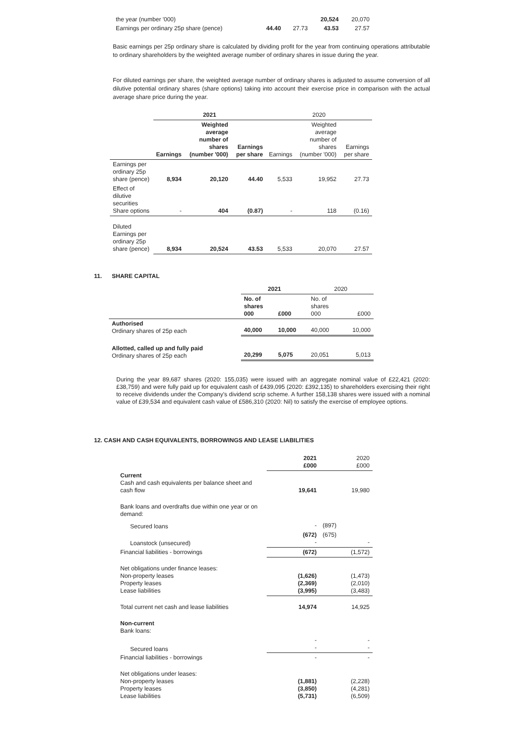| the year (number '000) | | | 20,524 | 20,070 |
| Earnings per ordinary 25p share (pence) | 44.40 | 27.73 | 43.53 | 27.57 |
Basic earnings per 25p ordinary share is calculated by dividing profit for the year from continuing operations attributable to ordinary shareholders by the weighted average number of ordinary shares in issue during the year.
For diluted earnings per share, the weighted average number of ordinary shares is adjusted to assume conversion of all dilutive potential ordinary shares (share options) taking into account their exercise price in comparison with the actual average share price during the year.
| | 2021 | | | 2020 | | |
| | Earnings | Weighted average number of shares (number '000) | Earnings per share | Earnings | Weighted average number of shares (number '000) | Earnings per share |
| Earnings per ordinary 25p share (pence) | 8,934 | 20,120 | 44.40 | 5,533 | 19,952 | 27.73 |
| Effect of dilutive securities Share options | - | 404 | (0.87) | - | 118 | (0.16) |
| Diluted Earnings per ordinary 25p share (pence) | 8,934 | 20,524 | 43.53 | 5,533 | 20,070 | 27.57 |
11. SHARE CAPITAL
| | 2021 | | 2020 | |
| | No. of shares 000 | £000 | No. of shares 000 | £000 |
| Authorised Ordinary shares of 25p each | 40,000 | 10,000 | 40,000 | 10,000 |
| Allotted, called up and fully paid Ordinary shares of 25p each | 20,299 | 5,075 | 20,051 | 5,013 |
During the year 89,687 shares (2020: 155,035) were issued with an aggregate nominal value of £22,421 (2020: £38,759) and were fully paid up for equivalent cash of £439,095 (2020: £392,135) to shareholders exercising their right to receive dividends under the Company's dividend scrip scheme. A further 158,138 shares were issued with a nominal value of £39,534 and equivalent cash value of £586,310 (2020: Nil) to satisfy the exercise of employee options.
12. CASH AND CASH EQUIVALENTS, BORROWINGS AND LEASE LIABILITIES
| | 2021 £000 | 2020 £000 |
| Current Cash and cash equivalents per balance sheet and cash flow | 19,641 | 19,980 |
| Bank loans and overdrafts due within one year or on demand: | | |
| Secured loans | - | (897) |
| Loanstock (unsecured) | (672) - | (675) - |
| Financial liabilities - borrowings | (672) | (1,572) |
| Net obligations under finance leases: Non-property leases Property leases Lease liabilities | (1,626) (2,369) (3,995) | (1,473) (2,010) (3,483) |
| Total current net cash and lease liabilities | 14,974 | 14,925 |
| Non-current Bank loans: | | |
| Secured loans | - - | - - |
| Financial liabilities - borrowings | - | - |
| Net obligations under leases: Non-property leases Property leases Lease liabilities | (1,881) (3,850) (5,731) | (2,228) (4,281) (6,509) |